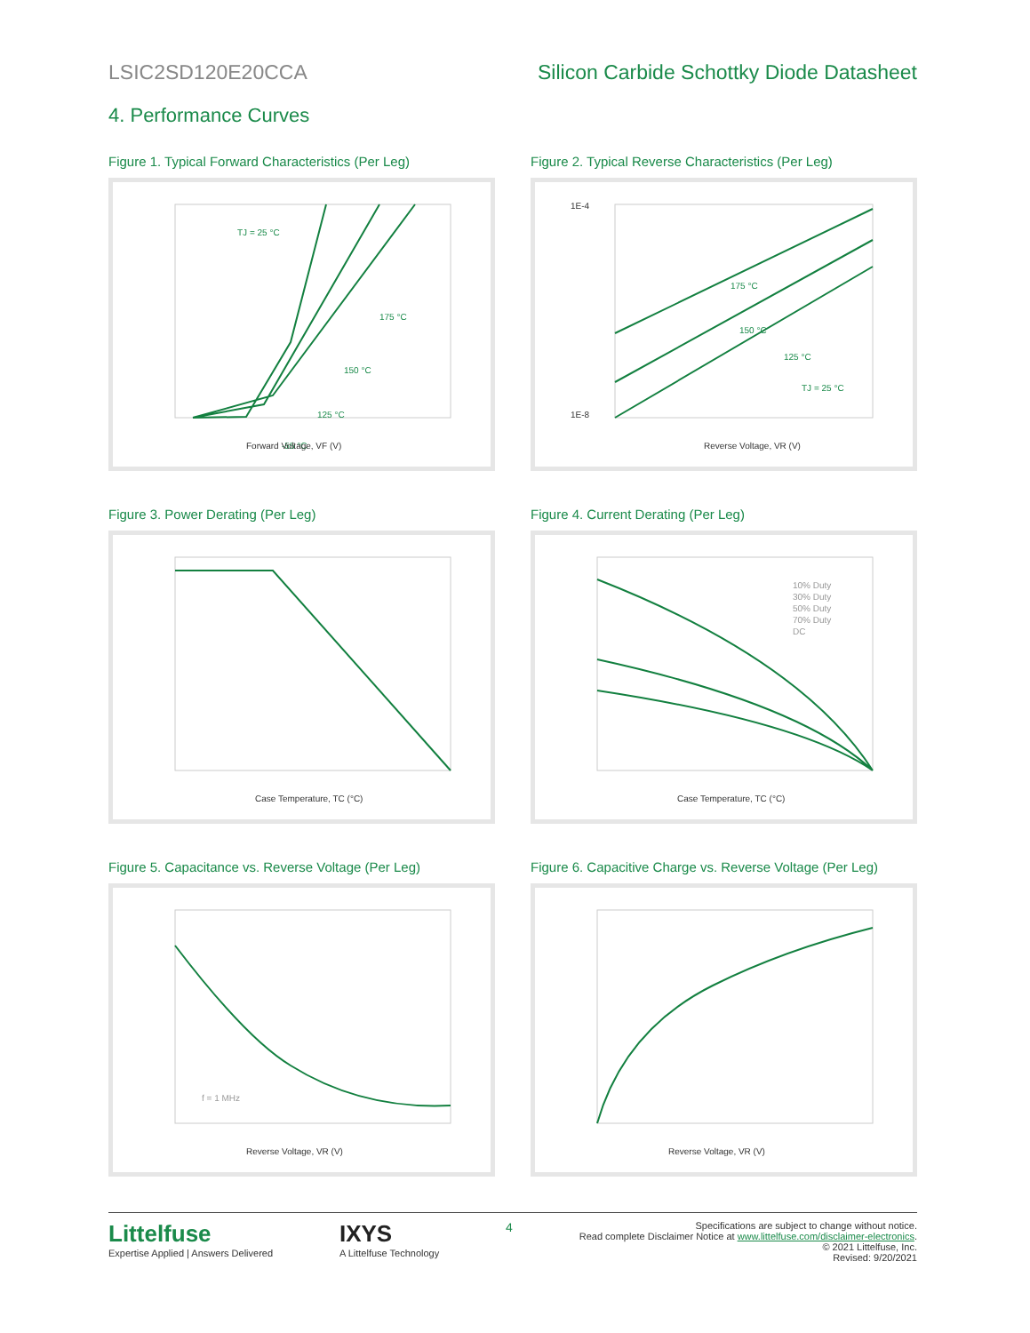LSIC2SD120E20CCA Silicon Carbide Schottky Diode Datasheet
4. Performance Curves
Figure 1. Typical Forward Characteristics (Per Leg)
TJ = 25 °C
175 °C
150 °C
125 °C
-55 °C
Forward Voltage, VF (V)
Figure 2. Typical Reverse Characteristics (Per Leg)
1E-4
1E-8
175 °C
150 °C
125 °C
TJ = 25 °C
Reverse Voltage, VR (V)
Figure 3. Power Derating (Per Leg)
Case Temperature, TC (°C)
Figure 4. Current Derating (Per Leg)
10% Duty
30% Duty
50% Duty
70% Duty
DC
Case Temperature, TC (°C)
Figure 5. Capacitance vs. Reverse Voltage (Per Leg)
f = 1 MHz
Reverse Voltage, VR (V)
Figure 6. Capacitive Charge vs. Reverse Voltage (Per Leg)
Reverse Voltage, VR (V)
Littelfuse
Expertise Applied | Answers Delivered
IXYS
A Littelfuse Technology
4
Specifications are subject to change without notice.
Read complete Disclaimer Notice at www.littelfuse.com/disclaimer-electronics.
© 2021 Littelfuse, Inc.
Revised: 9/20/2021